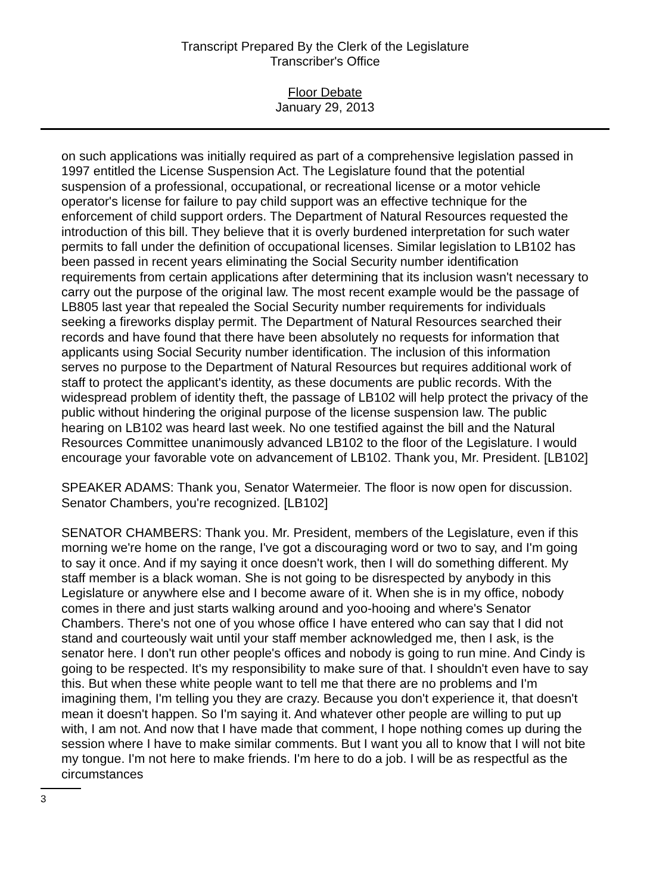Transcript Prepared By the Clerk of the Legislature
Transcriber's Office
Floor Debate
January 29, 2013
on such applications was initially required as part of a comprehensive legislation passed in 1997 entitled the License Suspension Act. The Legislature found that the potential suspension of a professional, occupational, or recreational license or a motor vehicle operator's license for failure to pay child support was an effective technique for the enforcement of child support orders. The Department of Natural Resources requested the introduction of this bill. They believe that it is overly burdened interpretation for such water permits to fall under the definition of occupational licenses. Similar legislation to LB102 has been passed in recent years eliminating the Social Security number identification requirements from certain applications after determining that its inclusion wasn't necessary to carry out the purpose of the original law. The most recent example would be the passage of LB805 last year that repealed the Social Security number requirements for individuals seeking a fireworks display permit. The Department of Natural Resources searched their records and have found that there have been absolutely no requests for information that applicants using Social Security number identification. The inclusion of this information serves no purpose to the Department of Natural Resources but requires additional work of staff to protect the applicant's identity, as these documents are public records. With the widespread problem of identity theft, the passage of LB102 will help protect the privacy of the public without hindering the original purpose of the license suspension law. The public hearing on LB102 was heard last week. No one testified against the bill and the Natural Resources Committee unanimously advanced LB102 to the floor of the Legislature. I would encourage your favorable vote on advancement of LB102. Thank you, Mr. President. [LB102]
SPEAKER ADAMS: Thank you, Senator Watermeier. The floor is now open for discussion. Senator Chambers, you're recognized. [LB102]
SENATOR CHAMBERS: Thank you. Mr. President, members of the Legislature, even if this morning we're home on the range, I've got a discouraging word or two to say, and I'm going to say it once. And if my saying it once doesn't work, then I will do something different. My staff member is a black woman. She is not going to be disrespected by anybody in this Legislature or anywhere else and I become aware of it. When she is in my office, nobody comes in there and just starts walking around and yoo-hooing and where's Senator Chambers. There's not one of you whose office I have entered who can say that I did not stand and courteously wait until your staff member acknowledged me, then I ask, is the senator here. I don't run other people's offices and nobody is going to run mine. And Cindy is going to be respected. It's my responsibility to make sure of that. I shouldn't even have to say this. But when these white people want to tell me that there are no problems and I'm imagining them, I'm telling you they are crazy. Because you don't experience it, that doesn't mean it doesn't happen. So I'm saying it. And whatever other people are willing to put up with, I am not. And now that I have made that comment, I hope nothing comes up during the session where I have to make similar comments. But I want you all to know that I will not bite my tongue. I'm not here to make friends. I'm here to do a job. I will be as respectful as the circumstances
3